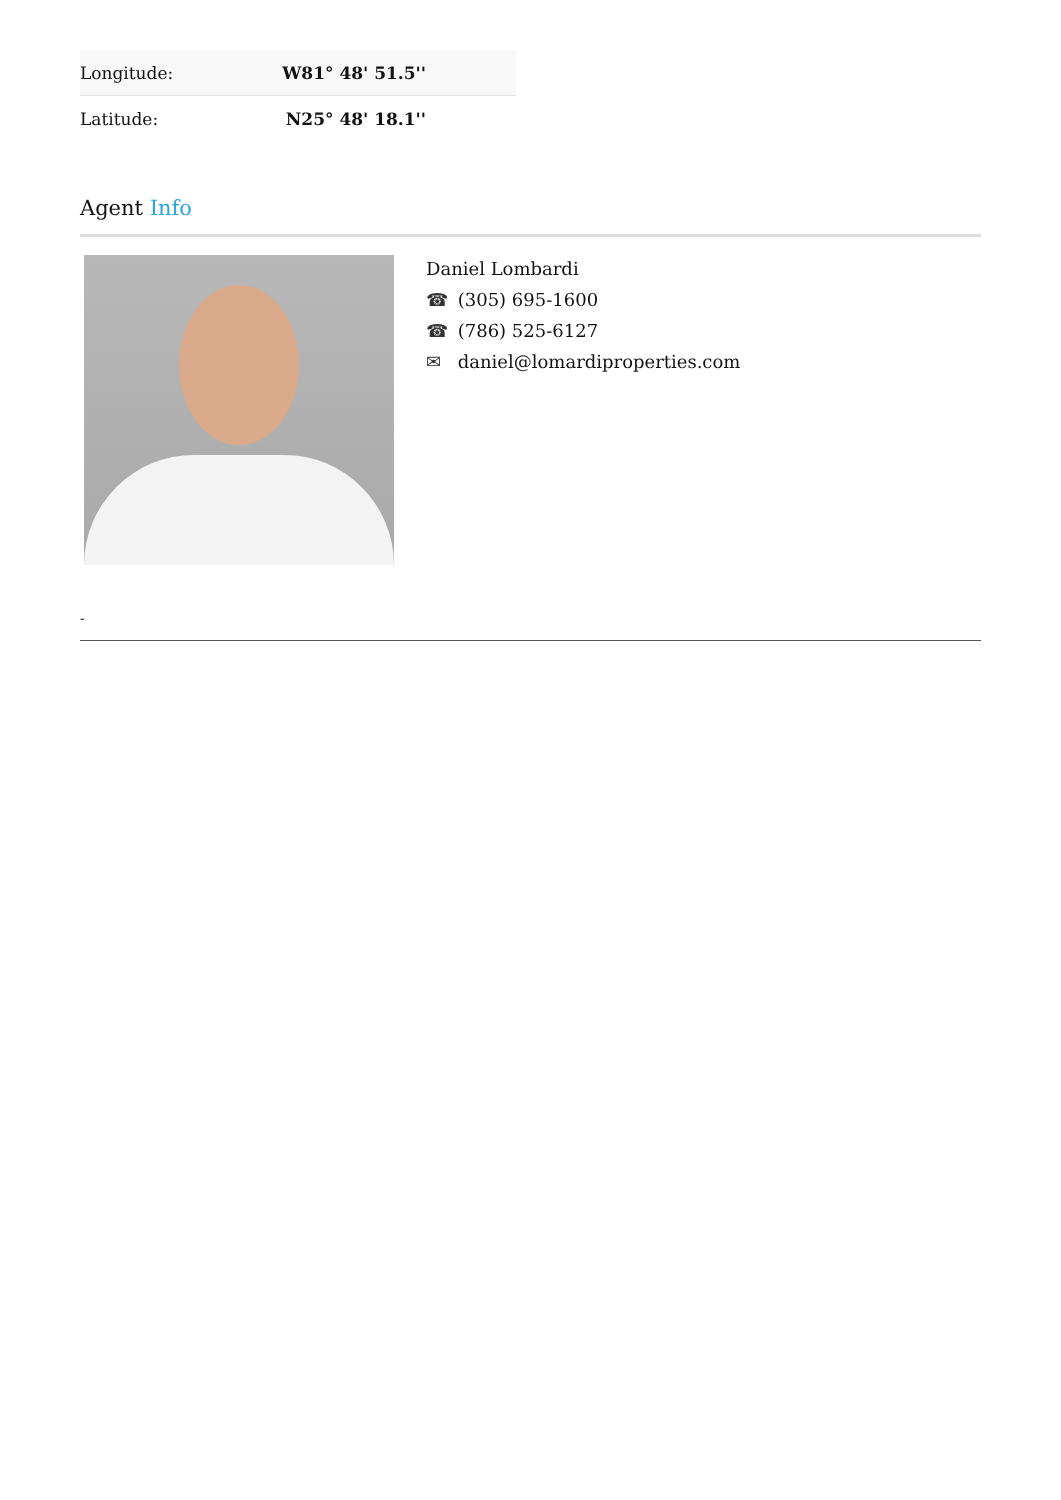| Longitude: | W81° 48' 51.5'' |
| Latitude: | N25° 48' 18.1'' |
Agent Info
Daniel Lombardi
☎ (305) 695-1600
☎ (786) 525-6127
✉ daniel@lomardiproperties.com
-